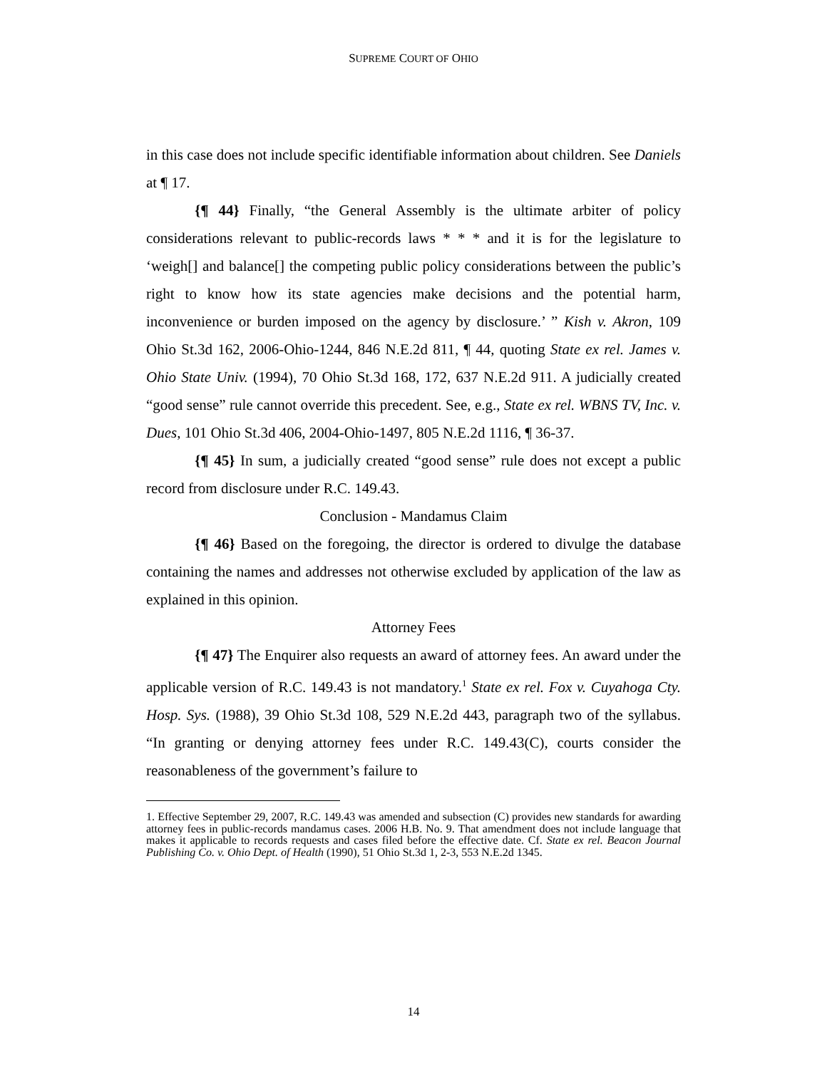SUPREME COURT OF OHIO
in this case does not include specific identifiable information about children. See Daniels at ¶ 17.
{¶ 44} Finally, “the General Assembly is the ultimate arbiter of policy considerations relevant to public-records laws * * * and it is for the legislature to ‘weigh[] and balance[] the competing public policy considerations between the public’s right to know how its state agencies make decisions and the potential harm, inconvenience or burden imposed on the agency by disclosure.’ ” Kish v. Akron, 109 Ohio St.3d 162, 2006-Ohio-1244, 846 N.E.2d 811, ¶ 44, quoting State ex rel. James v. Ohio State Univ. (1994), 70 Ohio St.3d 168, 172, 637 N.E.2d 911. A judicially created “good sense” rule cannot override this precedent. See, e.g., State ex rel. WBNS TV, Inc. v. Dues, 101 Ohio St.3d 406, 2004-Ohio-1497, 805 N.E.2d 1116, ¶ 36-37.
{¶ 45} In sum, a judicially created “good sense” rule does not except a public record from disclosure under R.C. 149.43.
Conclusion - Mandamus Claim
{¶ 46} Based on the foregoing, the director is ordered to divulge the database containing the names and addresses not otherwise excluded by application of the law as explained in this opinion.
Attorney Fees
{¶ 47} The Enquirer also requests an award of attorney fees. An award under the applicable version of R.C. 149.43 is not mandatory.<sup>1</sup> State ex rel. Fox v. Cuyahoga Cty. Hosp. Sys. (1988), 39 Ohio St.3d 108, 529 N.E.2d 443, paragraph two of the syllabus. “In granting or denying attorney fees under R.C. 149.43(C), courts consider the reasonableness of the government’s failure to
1. Effective September 29, 2007, R.C. 149.43 was amended and subsection (C) provides new standards for awarding attorney fees in public-records mandamus cases. 2006 H.B. No. 9. That amendment does not include language that makes it applicable to records requests and cases filed before the effective date. Cf. State ex rel. Beacon Journal Publishing Co. v. Ohio Dept. of Health (1990), 51 Ohio St.3d 1, 2-3, 553 N.E.2d 1345.
14